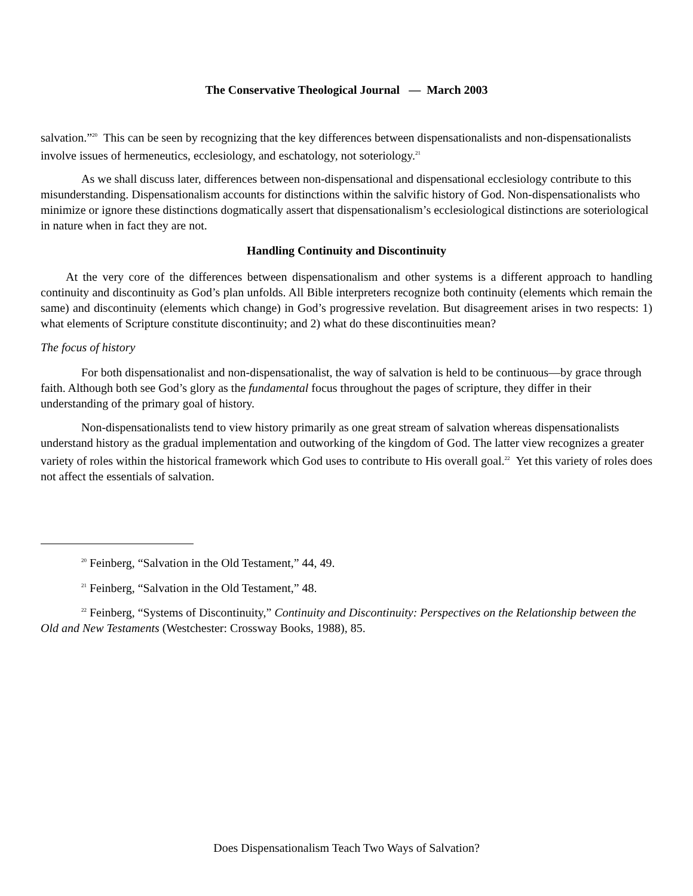The Conservative Theological Journal — March 2003
salvation.”<sup>20</sup> This can be seen by recognizing that the key differences between dispensationalists and non-dispensationalists involve issues of hermeneutics, ecclesiology, and eschatology, not soteriology.<sup>21</sup>
As we shall discuss later, differences between non-dispensational and dispensational ecclesiology contribute to this misunderstanding. Dispensationalism accounts for distinctions within the salvific history of God. Non-dispensationalists who minimize or ignore these distinctions dogmatically assert that dispensationalism’s ecclesiological distinctions are soteriological in nature when in fact they are not.
Handling Continuity and Discontinuity
At the very core of the differences between dispensationalism and other systems is a different approach to handling continuity and discontinuity as God’s plan unfolds. All Bible interpreters recognize both continuity (elements which remain the same) and discontinuity (elements which change) in God’s progressive revelation. But disagreement arises in two respects: 1) what elements of Scripture constitute discontinuity; and 2) what do these discontinuities mean?
The focus of history
For both dispensationalist and non-dispensationalist, the way of salvation is held to be continuous—by grace through faith. Although both see God’s glory as the fundamental focus throughout the pages of scripture, they differ in their understanding of the primary goal of history.
Non-dispensationalists tend to view history primarily as one great stream of salvation whereas dispensationalists understand history as the gradual implementation and outworking of the kingdom of God. The latter view recognizes a greater variety of roles within the historical framework which God uses to contribute to His overall goal.<sup>22</sup> Yet this variety of roles does not affect the essentials of salvation.
<sup>20</sup> Feinberg, “Salvation in the Old Testament,” 44, 49.
<sup>21</sup> Feinberg, “Salvation in the Old Testament,” 48.
<sup>22</sup> Feinberg, “Systems of Discontinuity,” Continuity and Discontinuity: Perspectives on the Relationship between the Old and New Testaments (Westchester: Crossway Books, 1988), 85.
Does Dispensationalism Teach Two Ways of Salvation?